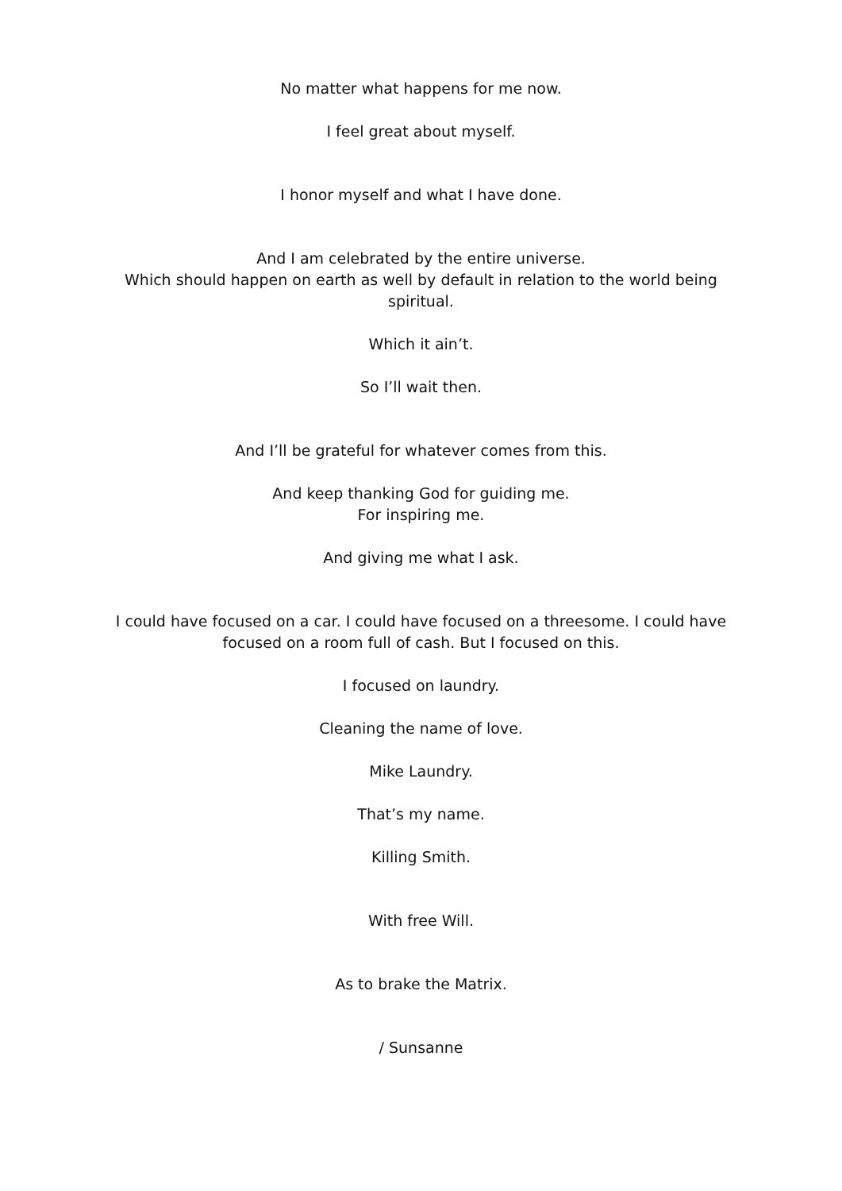No matter what happens for me now.
I feel great about myself.
I honor myself and what I have done.
And I am celebrated by the entire universe.
Which should happen on earth as well by default in relation to the world being spiritual.
Which it ain’t.
So I’ll wait then.
And I’ll be grateful for whatever comes from this.
And keep thanking God for guiding me.
For inspiring me.
And giving me what I ask.
I could have focused on a car. I could have focused on a threesome. I could have focused on a room full of cash. But I focused on this.
I focused on laundry.
Cleaning the name of love.
Mike Laundry.
That’s my name.
Killing Smith.
With free Will.
As to brake the Matrix.
/ Sunsanne